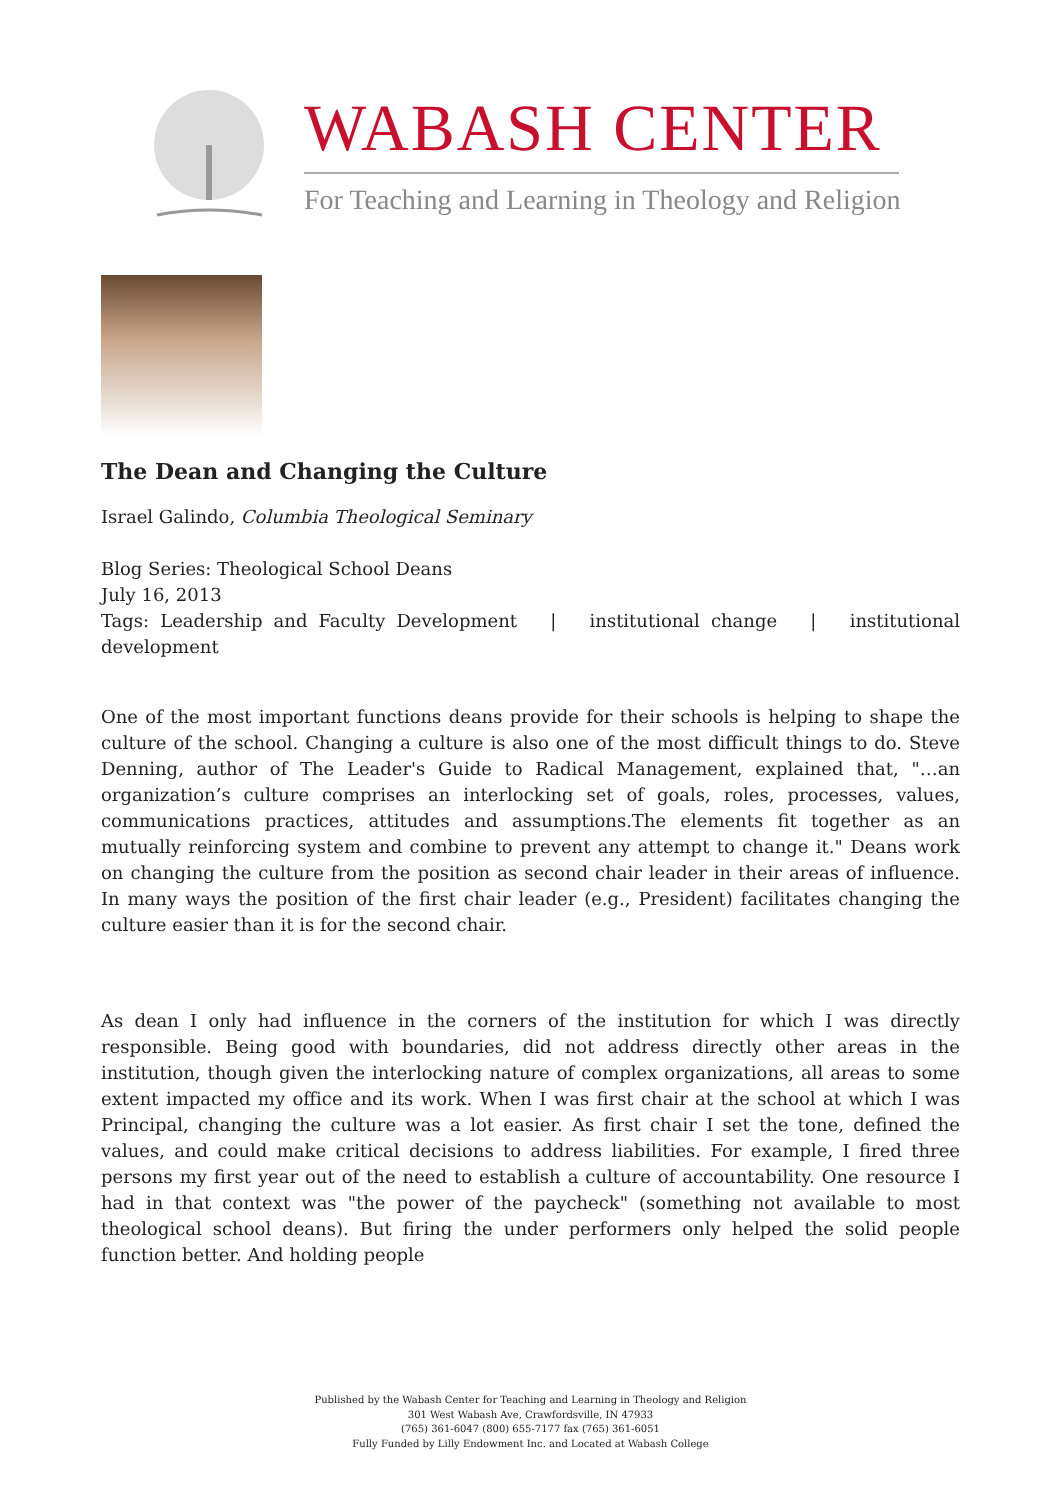WABASH CENTER
For Teaching and Learning in Theology and Religion
The Dean and Changing the Culture
Israel Galindo, Columbia Theological Seminary
Blog Series: Theological School Deans
July 16, 2013
Tags: Leadership and Faculty Development | institutional change | institutional development
One of the most important functions deans provide for their schools is helping to shape the culture of the school. Changing a culture is also one of the most difficult things to do. Steve Denning, author of The Leader's Guide to Radical Management, explained that, "…an organization’s culture comprises an interlocking set of goals, roles, processes, values, communications practices, attitudes and assumptions.The elements fit together as an mutually reinforcing system and combine to prevent any attempt to change it." Deans work on changing the culture from the position as second chair leader in their areas of influence. In many ways the position of the first chair leader (e.g., President) facilitates changing the culture easier than it is for the second chair.
As dean I only had influence in the corners of the institution for which I was directly responsible. Being good with boundaries, did not address directly other areas in the institution, though given the interlocking nature of complex organizations, all areas to some extent impacted my office and its work. When I was first chair at the school at which I was Principal, changing the culture was a lot easier. As first chair I set the tone, defined the values, and could make critical decisions to address liabilities. For example, I fired three persons my first year out of the need to establish a culture of accountability. One resource I had in that context was "the power of the paycheck" (something not available to most theological school deans). But firing the under performers only helped the solid people function better. And holding people
Published by the Wabash Center for Teaching and Learning in Theology and Religion
301 West Wabash Ave, Crawfordsville, IN 47933
(765) 361-6047 (800) 655-7177 fax (765) 361-6051
Fully Funded by Lilly Endowment Inc. and Located at Wabash College